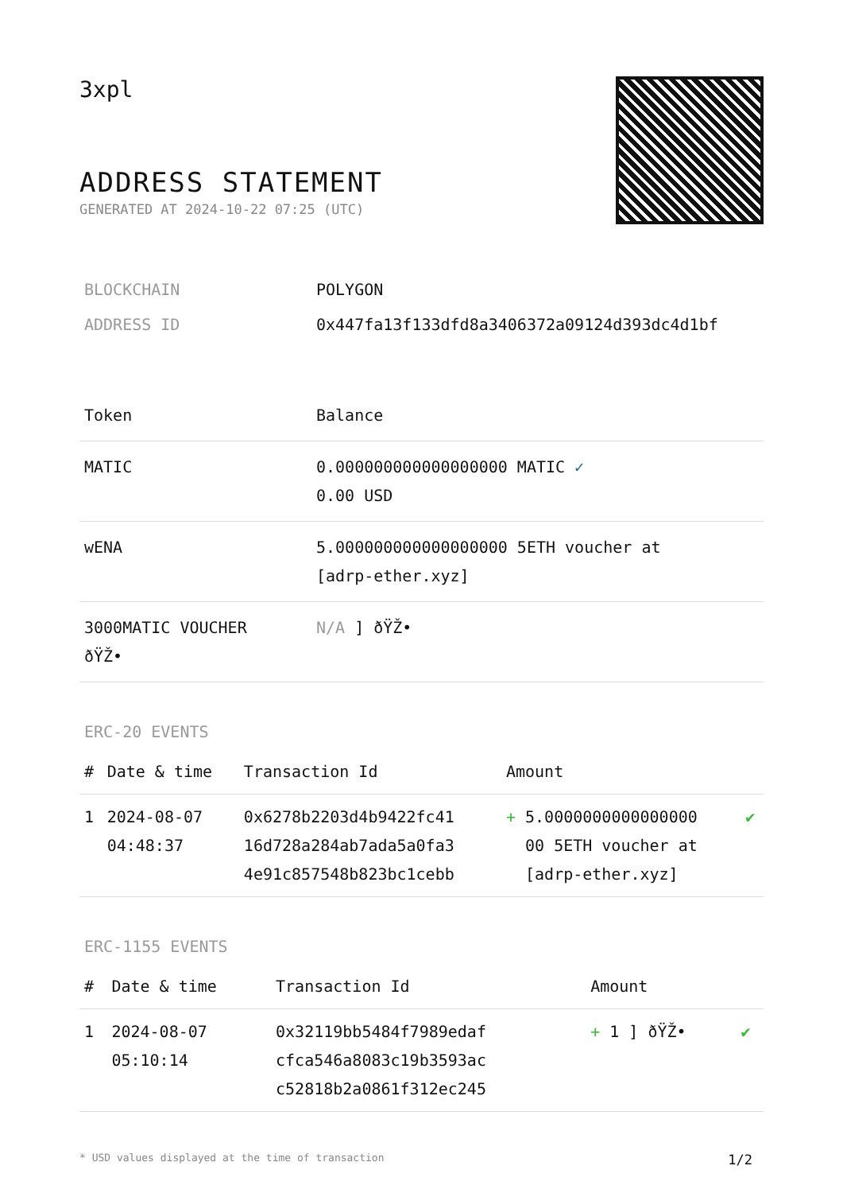3xpl
ADDRESS STATEMENT
GENERATED AT 2024-10-22 07:25 (UTC)
| BLOCKCHAIN | POLYGON |
| ADDRESS ID | 0x447fa13f133dfd8a3406372a09124d393dc4d1bf |
| Token | Balance |
| --- | --- |
| MATIC | 0.000000000000000000 MATIC ✓ 0.00 USD |
| wENA | 5.000000000000000000 5ETH voucher at [adrp-ether.xyz] |
| 3000MATIC VOUCHER ðŸŽ• | N/A ] ðŸŽ• |
ERC-20 EVENTS
| # | Date & time | Transaction Id | Amount | |
| --- | --- | --- | --- | --- |
| 1 | 2024-08-07 04:48:37 | 0x6278b2203d4b9422fc41 16d728a284ab7ada5a0fa3 4e91c857548b823bc1cebb | + 5.0000000000000000 00 5ETH voucher at [adrp-ether.xyz] | ✔ |
ERC-1155 EVENTS
| # | Date & time | Transaction Id | Amount | |
| --- | --- | --- | --- | --- |
| 1 | 2024-08-07 05:10:14 | 0x32119bb5484f7989edaf cfca546a8083c19b3593ac c52818b2a0861f312ec245 | + 1 ] ðŸŽ• | ✔ |
* USD values displayed at the time of transaction 1/2